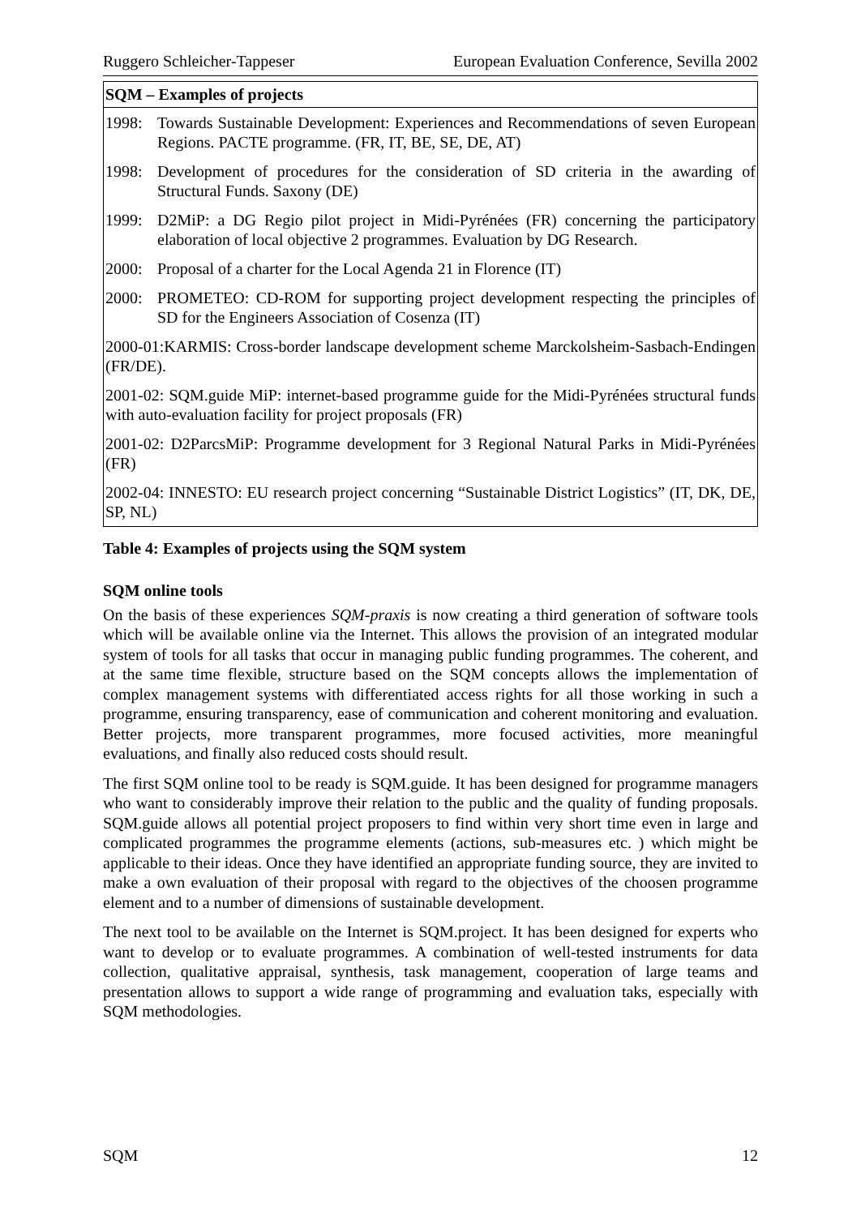Ruggero Schleicher-Tappeser European Evaluation Conference, Sevilla 2002
| SQM – Examples of projects | |
| --- | --- |
| 1998: | Towards Sustainable Development: Experiences and Recommendations of seven European Regions. PACTE programme. (FR, IT, BE, SE, DE, AT) |
| 1998: | Development of procedures for the consideration of SD criteria in the awarding of Structural Funds. Saxony (DE) |
| 1999: | D2MiP: a DG Regio pilot project in Midi-Pyrénées (FR) concerning the participatory elaboration of local objective 2 programmes. Evaluation by DG Research. |
| 2000: | Proposal of a charter for the Local Agenda 21 in Florence (IT) |
| 2000: | PROMETEO: CD-ROM for supporting project development respecting the principles of SD for the Engineers Association of Cosenza (IT) |
| 2000-01:KARMIS: Cross-border landscape development scheme Marckolsheim-Sasbach-Endingen (FR/DE). | |
| 2001-02: SQM.guide MiP: internet-based programme guide for the Midi-Pyrénées structural funds with auto-evaluation facility for project proposals (FR) | |
| 2001-02: D2ParcsMiP: Programme development for 3 Regional Natural Parks in Midi-Pyrénées (FR) | |
| 2002-04: INNESTO: EU research project concerning “Sustainable District Logistics” (IT, DK, DE, SP, NL) | |
Table 4: Examples of projects using the SQM system
SQM online tools
On the basis of these experiences SQM-praxis is now creating a third generation of software tools which will be available online via the Internet. This allows the provision of an integrated modular system of tools for all tasks that occur in managing public funding programmes. The coherent, and at the same time flexible, structure based on the SQM concepts allows the implementation of complex management systems with differentiated access rights for all those working in such a programme, ensuring transparency, ease of communication and coherent monitoring and evaluation. Better projects, more transparent programmes, more focused activities, more meaningful evaluations, and finally also reduced costs should result.
The first SQM online tool to be ready is SQM.guide. It has been designed for programme managers who want to considerably improve their relation to the public and the quality of funding proposals. SQM.guide allows all potential project proposers to find within very short time even in large and complicated programmes the programme elements (actions, sub-measures etc. ) which might be applicable to their ideas. Once they have identified an appropriate funding source, they are invited to make a own evaluation of their proposal with regard to the objectives of the choosen programme element and to a number of dimensions of sustainable development.
The next tool to be available on the Internet is SQM.project. It has been designed for experts who want to develop or to evaluate programmes. A combination of well-tested instruments for data collection, qualitative appraisal, synthesis, task management, cooperation of large teams and presentation allows to support a wide range of programming and evaluation taks, especially with SQM methodologies.
SQM 12